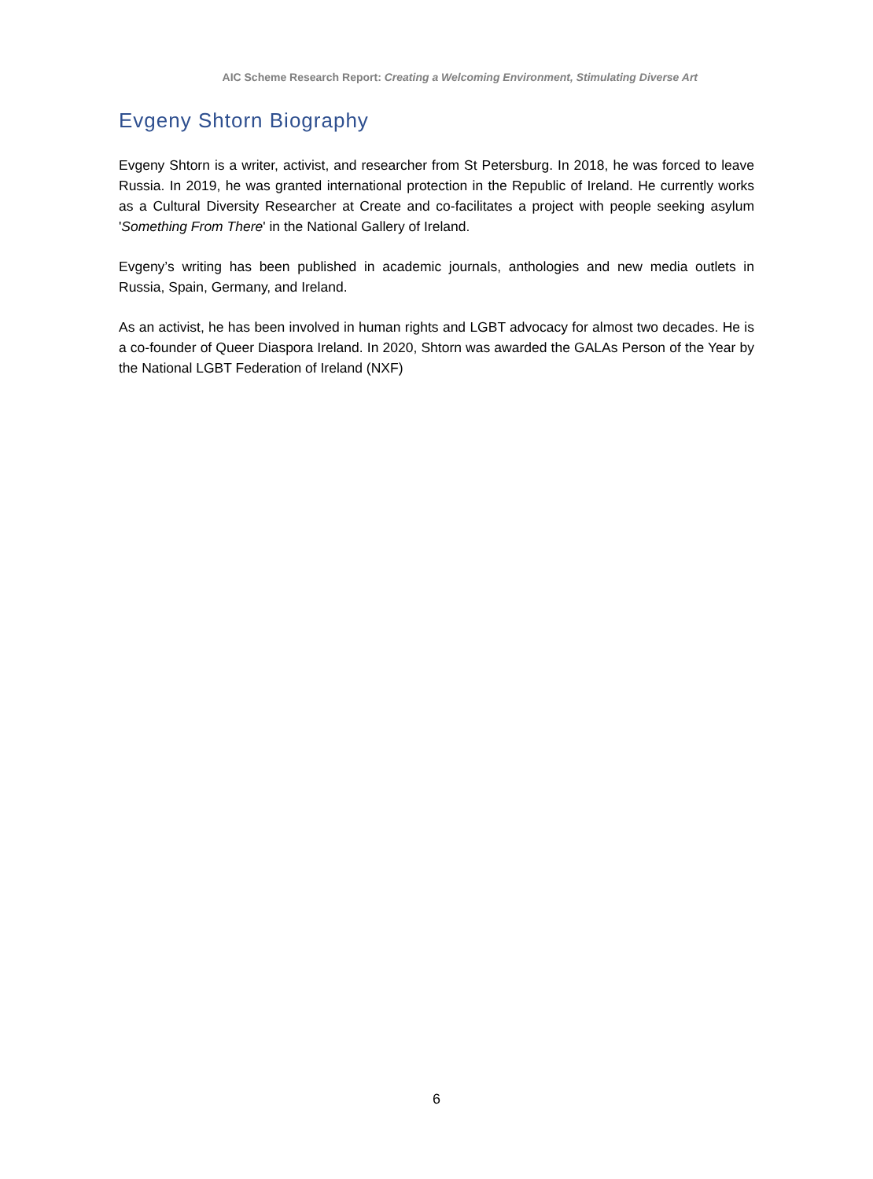AIC Scheme Research Report: Creating a Welcoming Environment, Stimulating Diverse Art
Evgeny Shtorn Biography
Evgeny Shtorn is a writer, activist, and researcher from St Petersburg. In 2018, he was forced to leave Russia. In 2019, he was granted international protection in the Republic of Ireland. He currently works as a Cultural Diversity Researcher at Create and co-facilitates a project with people seeking asylum 'Something From There' in the National Gallery of Ireland.
Evgeny’s writing has been published in academic journals, anthologies and new media outlets in Russia, Spain, Germany, and Ireland.
As an activist, he has been involved in human rights and LGBT advocacy for almost two decades. He is a co-founder of Queer Diaspora Ireland. In 2020, Shtorn was awarded the GALAs Person of the Year by the National LGBT Federation of Ireland (NXF)
6